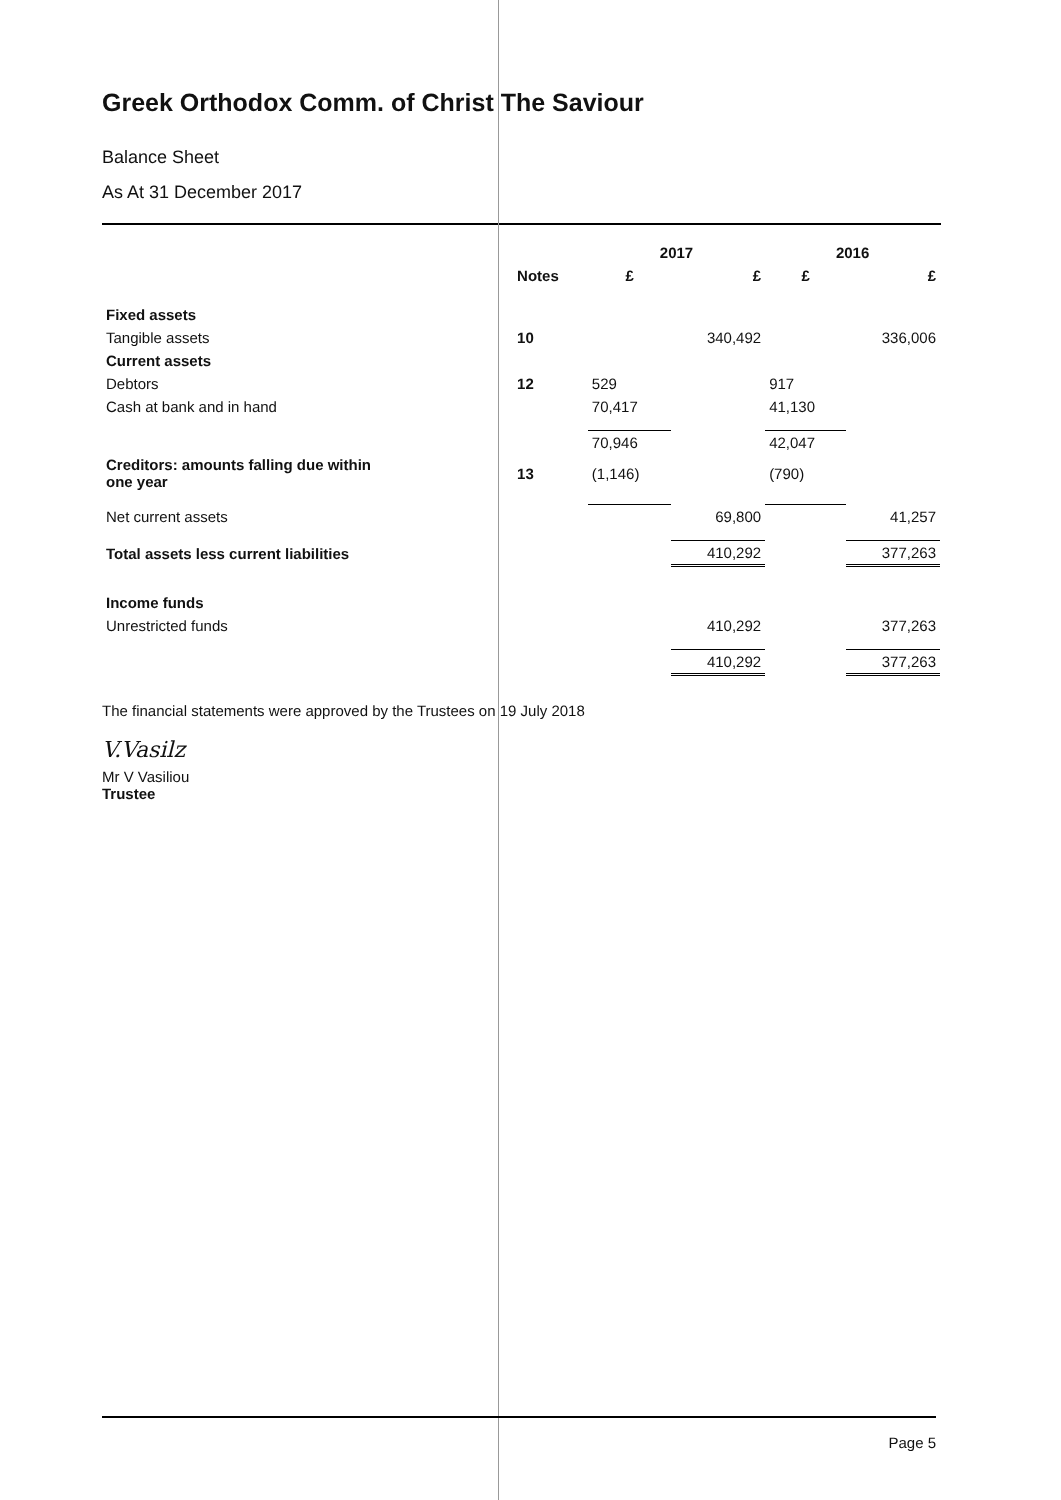Greek Orthodox Comm. of Christ The Saviour
Balance Sheet
As At 31 December 2017
| | | 2017 | | 2016 | |
| --- | --- | --- | --- | --- | --- |
| | Notes | £ | £ | £ | £ |
| Fixed assets | | | | | |
| Tangible assets | 10 | | 340,492 | | 336,006 |
| Current assets | | | | | |
| Debtors | 12 | 529 | | 917 | |
| Cash at bank and in hand | | 70,417 | | 41,130 | |
| | | 70,946 | | 42,047 | |
| Creditors: amounts falling due within one year | 13 | (1,146) | | (790) | |
| Net current assets | | | 69,800 | | 41,257 |
| Total assets less current liabilities | | | 410,292 | | 377,263 |
| Income funds | | | | | |
| Unrestricted funds | | | 410,292 | | 377,263 |
| | | | 410,292 | | 377,263 |
The financial statements were approved by the Trustees on 19 July 2018
V.Vasilz
Mr V Vasiliou
Trustee
Page 5